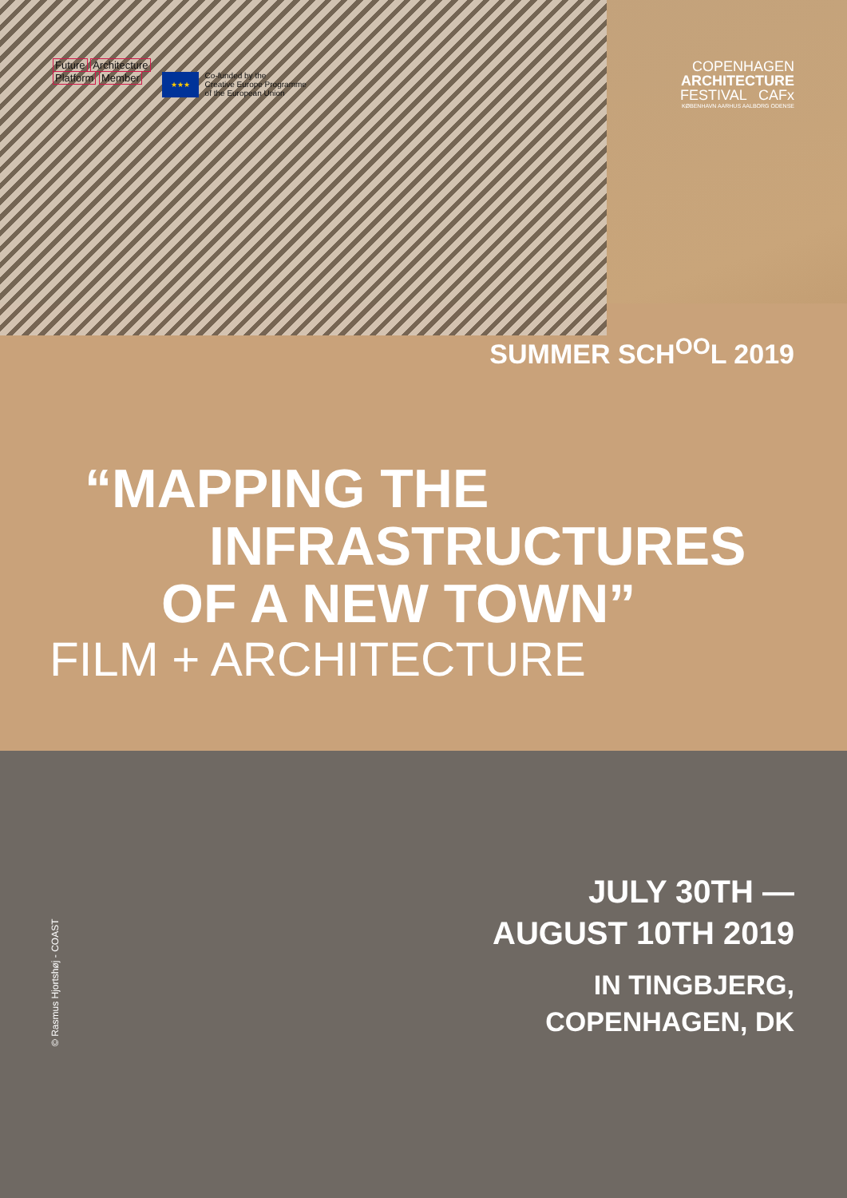Future Architecture
Platform Member
★★★
Co-funded by the
Creative Europe Programme
of the European Union
COPENHAGEN
ARCHITECTURE
FESTIVAL CAFx
KØBENHAVN AARHUS AALBORG ODENSE
SUMMER SCH<sup>OO</sup>L 2019
“MAPPING THE
INFRASTRUCTURES
OF A NEW TOWN”
FILM + ARCHITECTURE
JULY 30TH —
AUGUST 10TH 2019
IN TINGBJERG,
COPENHAGEN, DK
© Rasmus Hjortshøj - COAST